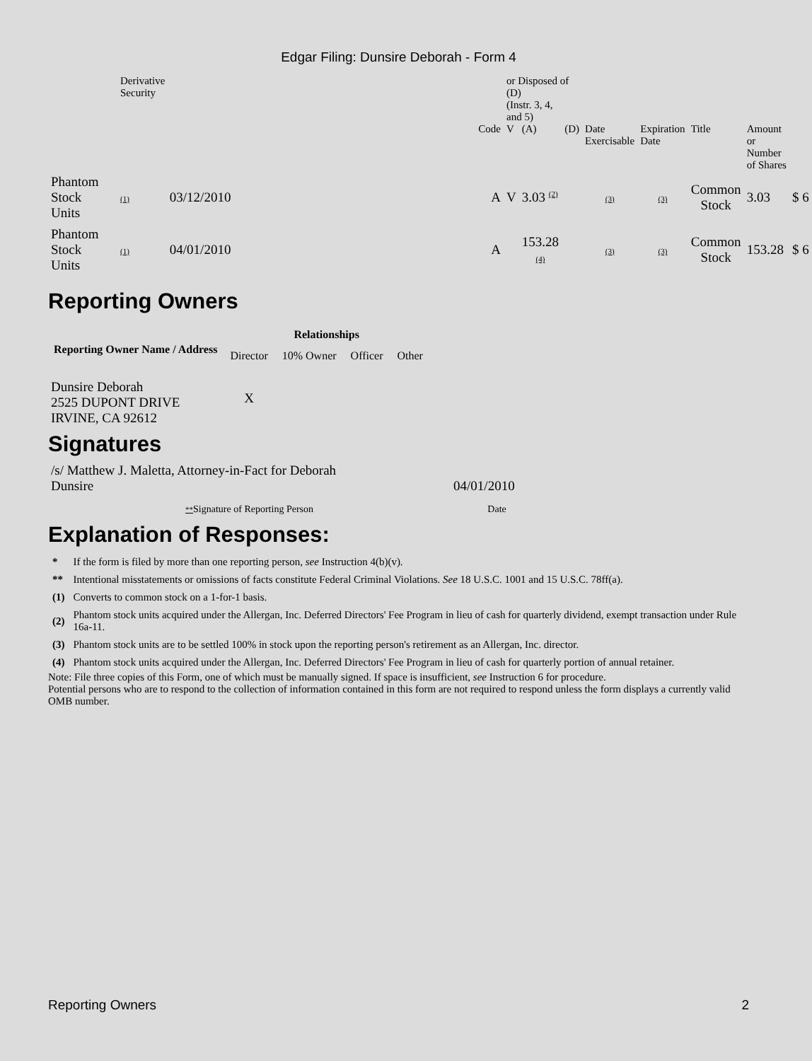Edgar Filing: Dunsire Deborah - Form 4
| | Derivative Security | | or Disposed of (D) (Instr. 3, 4, and 5) | | | | | | | |
| | | Code | V | (A) | (D) | Date Exercisable | Expiration Date | Title | Amount or Number of Shares | |
| Phantom Stock Units | (1) 03/12/2010 | A | V | 3.03 <sup>(2)</sup> | | (3) | (3) | Common Stock | 3.03 | $ 6 |
| Phantom Stock Units | (1) 04/01/2010 | A | | 153.28 (4) | | (3) | (3) | Common Stock | 153.28 | $ 6 |
Reporting Owners
| Reporting Owner Name / Address | Relationships | | | |
| --- | --- | --- | --- | --- |
| | Director | 10% Owner | Officer | Other |
| Dunsire Deborah 2525 DUPONT DRIVE IRVINE, CA 92612 | X | | | |
Signatures
| /s/ Matthew J. Maletta, Attorney-in-Fact for Deborah Dunsire | 04/01/2010 |
| ** Signature of Reporting Person | Date |
Explanation of Responses:
| * | If the form is filed by more than one reporting person, see Instruction 4(b)(v). |
| ** | Intentional misstatements or omissions of facts constitute Federal Criminal Violations. See 18 U.S.C. 1001 and 15 U.S.C. 78ff(a). |
| (1) | Converts to common stock on a 1-for-1 basis. |
| (2) | Phantom stock units acquired under the Allergan, Inc. Deferred Directors' Fee Program in lieu of cash for quarterly dividend, exempt transaction under Rule 16a-11. |
| (3) | Phantom stock units are to be settled 100% in stock upon the reporting person's retirement as an Allergan, Inc. director. |
| (4) | Phantom stock units acquired under the Allergan, Inc. Deferred Directors' Fee Program in lieu of cash for quarterly portion of annual retainer. |
Note: File three copies of this Form, one of which must be manually signed. If space is insufficient, see Instruction 6 for procedure.
Potential persons who are to respond to the collection of information contained in this form are not required to respond unless the form displays a currently valid OMB number.
Reporting Owners 2